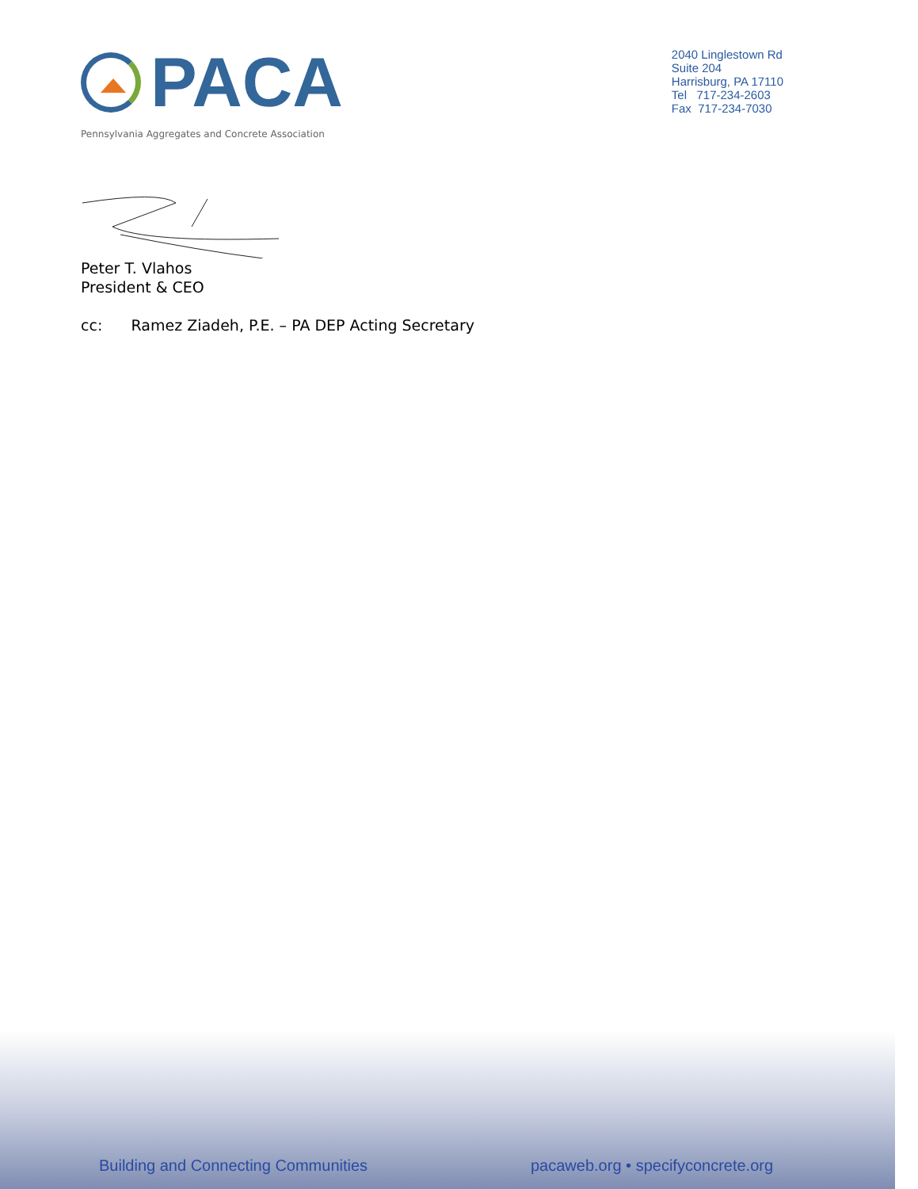PACA
Pennsylvania Aggregates and Concrete Association
2040 Linglestown Rd
Suite 204
Harrisburg, PA 17110
Tel 717-234-2603
Fax 717-234-7030
Peter T. Vlahos
President & CEO
cc: Ramez Ziadeh, P.E. – PA DEP Acting Secretary
Building and Connecting Communities
pacaweb.org • specifyconcrete.org